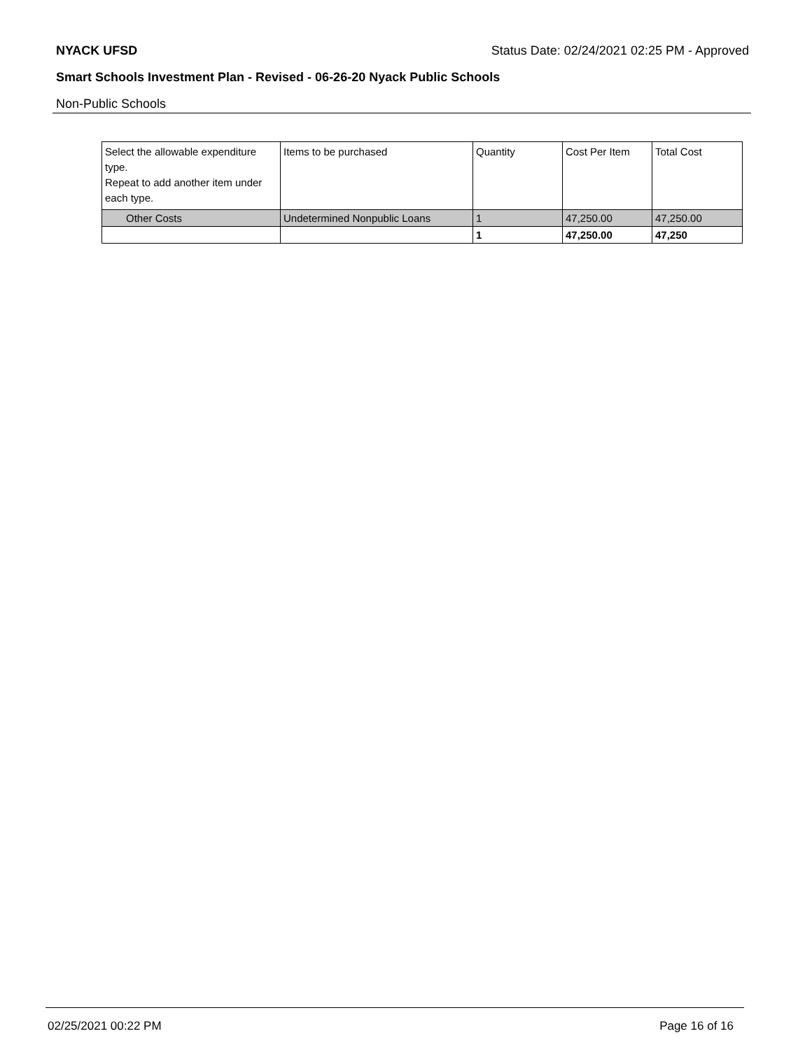NYACK UFSD Status Date: 02/24/2021 02:25 PM - Approved
Smart Schools Investment Plan - Revised - 06-26-20 Nyack Public Schools
Non-Public Schools
| Select the allowable expenditure type. Repeat to add another item under each type. | Items to be purchased | Quantity | Cost Per Item | Total Cost |
| --- | --- | --- | --- | --- |
| Other Costs | Undetermined Nonpublic Loans | 1 | 47,250.00 | 47,250.00 |
| | | 1 | 47,250.00 | 47,250 |
02/25/2021 00:22 PM Page 16 of 16